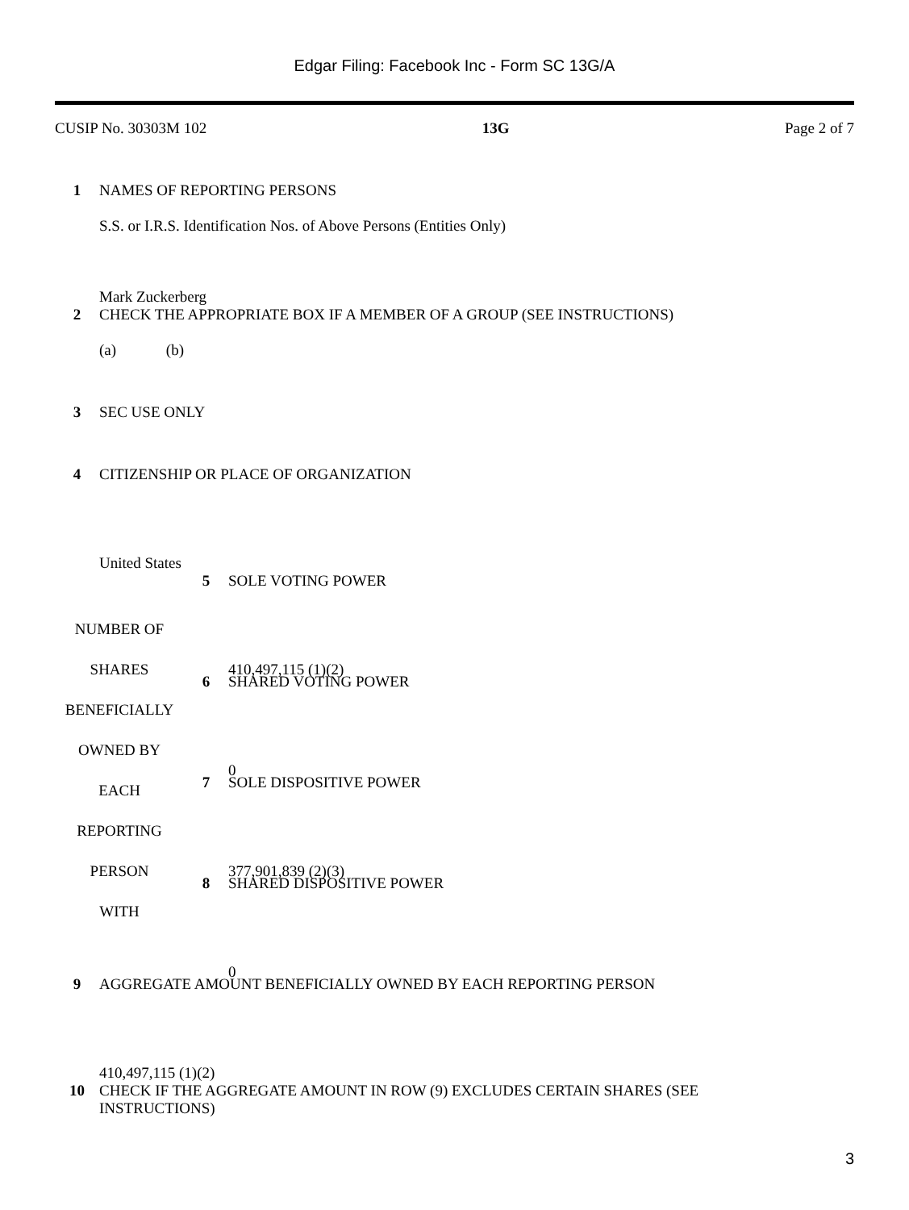Edgar Filing: Facebook Inc - Form SC 13G/A
CUSIP No. 30303M 102 13G Page 2 of 7
1 NAMES OF REPORTING PERSONS
S.S. or I.R.S. Identification Nos. of Above Persons (Entities Only)
Mark Zuckerberg
2 CHECK THE APPROPRIATE BOX IF A MEMBER OF A GROUP (SEE INSTRUCTIONS)
(a) (b)
3 SEC USE ONLY
4 CITIZENSHIP OR PLACE OF ORGANIZATION
United States
NUMBER OF
SHARES
BENEFICIALLY
OWNED BY
EACH
REPORTING
PERSON
WITH
5 SOLE VOTING POWER
410,497,115 (1)(2)
6 SHARED VOTING POWER
0
7 SOLE DISPOSITIVE POWER
377,901,839 (2)(3)
8 SHARED DISPOSITIVE POWER
0
9 AGGREGATE AMOUNT BENEFICIALLY OWNED BY EACH REPORTING PERSON
410,497,115 (1)(2)
10 CHECK IF THE AGGREGATE AMOUNT IN ROW (9) EXCLUDES CERTAIN SHARES (SEE
INSTRUCTIONS)
3